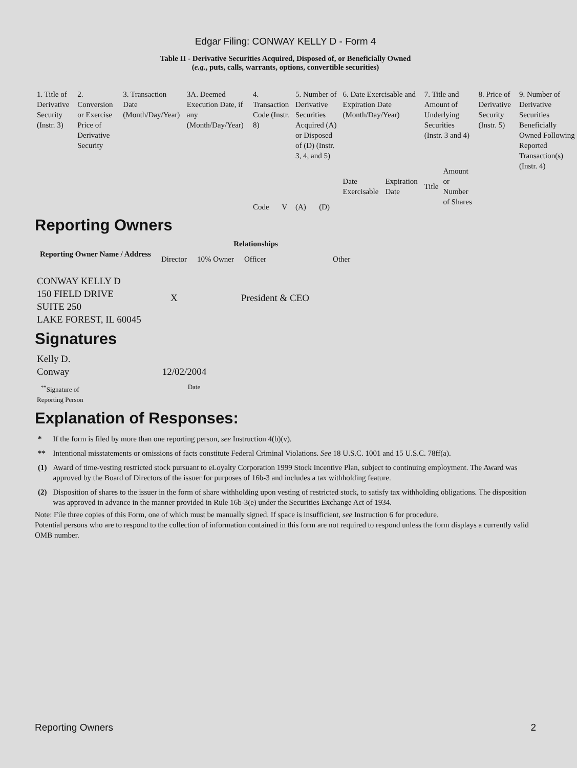Edgar Filing: CONWAY KELLY D - Form 4
Table II - Derivative Securities Acquired, Disposed of, or Beneficially Owned
(e.g., puts, calls, warrants, options, convertible securities)
| 1. Title of Derivative Security (Instr. 3) | 2. Conversion or Exercise Price of Derivative Security | 3. Transaction Date (Month/Day/Year) | 3A. Deemed Execution Date, if any (Month/Day/Year) | 4. Transaction Code (Instr. 8) | | 5. Number of Derivative Securities Acquired (A) or Disposed of (D) (Instr. 3, 4, and 5) | | 6. Date Exercisable and Expiration Date (Month/Day/Year) | | 7. Title and Amount of Underlying Securities (Instr. 3 and 4) | | 8. Price of Derivative Security (Instr. 5) | 9. Number of Derivative Securities Beneficially Owned Following Reported Transaction(s) (Instr. 4) |
| | | | | Code | V | (A) | (D) | Date Exercisable | Expiration Date | Title | Amount or Number of Shares | | |
Reporting Owners
| Reporting Owner Name / Address | Relationships | | | |
| --- | --- | --- | --- | --- |
| | Director | 10% Owner | Officer | Other |
| CONWAY KELLY D 150 FIELD DRIVE SUITE 250 LAKE FOREST, IL 60045 | X | | President & CEO | |
Signatures
| Kelly D. Conway | 12/02/2004 |
| <sup>**</sup> Signature of Reporting Person | Date |
Explanation of Responses:
| * | If the form is filed by more than one reporting person, see Instruction 4(b)(v). |
| ** | Intentional misstatements or omissions of facts constitute Federal Criminal Violations. See 18 U.S.C. 1001 and 15 U.S.C. 78ff(a). |
| (1) | Award of time-vesting restricted stock pursuant to eLoyalty Corporation 1999 Stock Incentive Plan, subject to continuing employment. The Award was approved by the Board of Directors of the issuer for purposes of 16b-3 and includes a tax withholding feature. |
| (2) | Disposition of shares to the issuer in the form of share withholding upon vesting of restricted stock, to satisfy tax withholding obligations. The disposition was approved in advance in the manner provided in Rule 16b-3(e) under the Securities Exchange Act of 1934. |
Note: File three copies of this Form, one of which must be manually signed. If space is insufficient, see Instruction 6 for procedure.
Potential persons who are to respond to the collection of information contained in this form are not required to respond unless the form displays a currently valid OMB number.
Reporting Owners 2